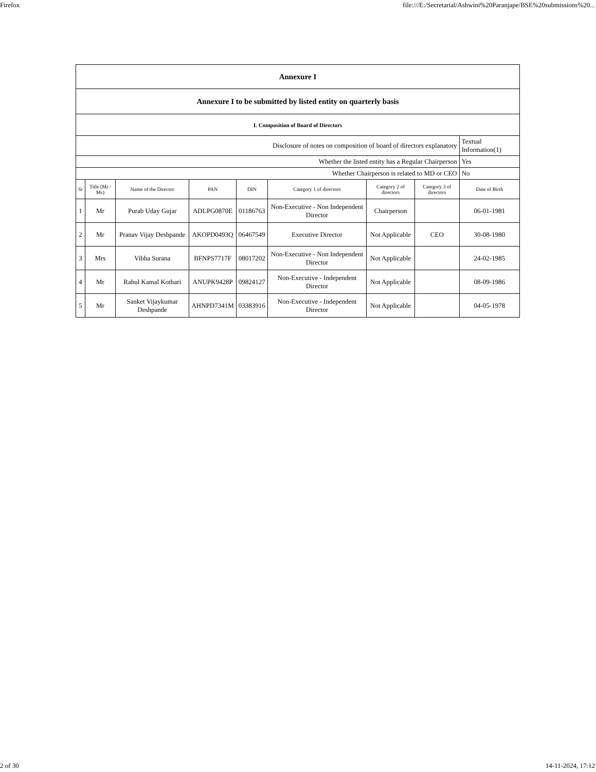Firefox file:///E:/Secretarial/Ashwini%20Paranjape/BSE%20submissions%20...
| Annexure I | | | | | | | | |
| Annexure I to be submitted by listed entity on quarterly basis | | | | | | | | |
| I. Composition of Board of Directors | | | | | | | | |
| Disclosure of notes on composition of board of directors explanatory | | | | | | | | Textual Information(1) |
| Whether the listed entity has a Regular Chairperson | | | | | | | | Yes |
| Whether Chairperson is related to MD or CEO | | | | | | | | No |
| Sr | Title (Mr / Ms) | Name of the Director | PAN | DIN | Category 1 of directors | Category 2 of directors | Category 3 of directors | Date of Birth |
| 1 | Mr | Purab Uday Gujar | ADLPG0870E | 01186763 | Non-Executive - Non Independent Director | Chairperson | | 06-01-1981 |
| 2 | Mr | Pranav Vijay Deshpande | AKOPD0493Q | 06467549 | Executive Director | Not Applicable | CEO | 30-08-1980 |
| 3 | Mrs | Vibha Surana | BFNPS7717F | 08017202 | Non-Executive - Non Independent Director | Not Applicable | | 24-02-1985 |
| 4 | Mr | Rahul Kamal Kothari | ANUPK9428P | 09824127 | Non-Executive - Independent Director | Not Applicable | | 08-09-1986 |
| 5 | Mr | Sanket Vijaykumar Deshpande | AHNPD7341M | 03383916 | Non-Executive - Independent Director | Not Applicable | | 04-05-1978 |
2 of 30 14-11-2024, 17:12